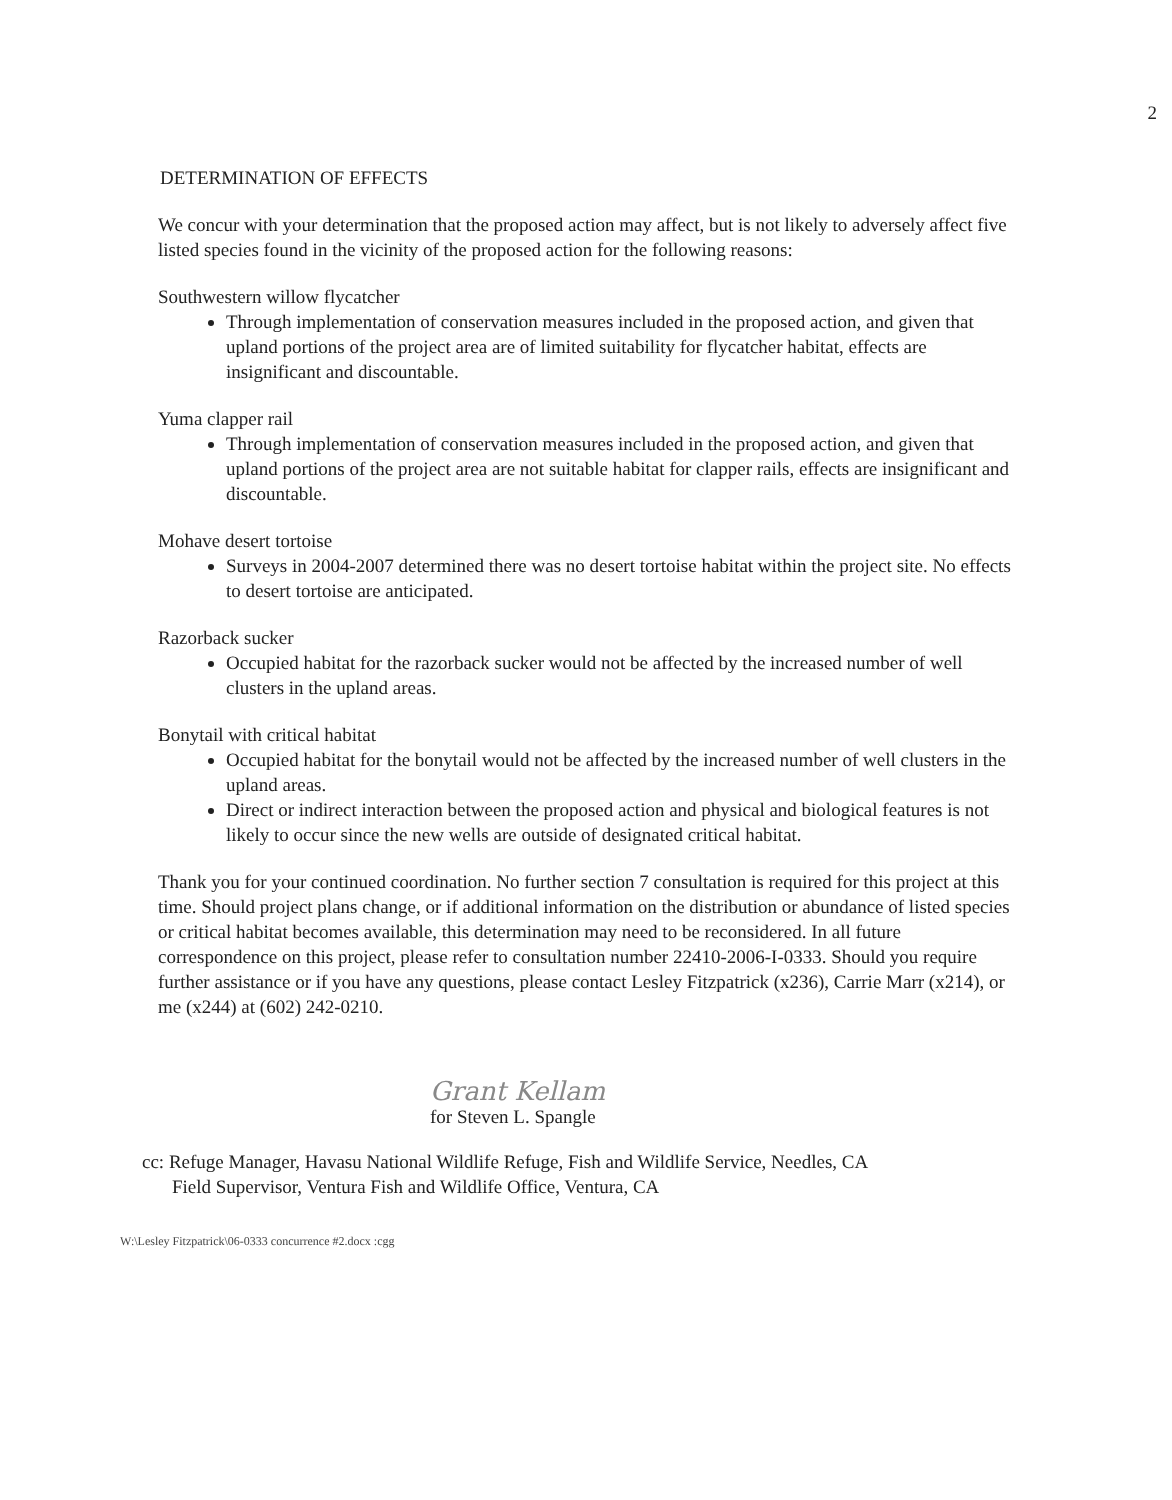2
DETERMINATION OF EFFECTS
We concur with your determination that the proposed action may affect, but is not likely to adversely affect five listed species found in the vicinity of the proposed action for the following reasons:
Southwestern willow flycatcher
Through implementation of conservation measures included in the proposed action, and given that upland portions of the project area are of limited suitability for flycatcher habitat, effects are insignificant and discountable.
Yuma clapper rail
Through implementation of conservation measures included in the proposed action, and given that upland portions of the project area are not suitable habitat for clapper rails, effects are insignificant and discountable.
Mohave desert tortoise
Surveys in 2004-2007 determined there was no desert tortoise habitat within the project site. No effects to desert tortoise are anticipated.
Razorback sucker
Occupied habitat for the razorback sucker would not be affected by the increased number of well clusters in the upland areas.
Bonytail with critical habitat
Occupied habitat for the bonytail would not be affected by the increased number of well clusters in the upland areas.
Direct or indirect interaction between the proposed action and physical and biological features is not likely to occur since the new wells are outside of designated critical habitat.
Thank you for your continued coordination. No further section 7 consultation is required for this project at this time. Should project plans change, or if additional information on the distribution or abundance of listed species or critical habitat becomes available, this determination may need to be reconsidered. In all future correspondence on this project, please refer to consultation number 22410-2006-I-0333. Should you require further assistance or if you have any questions, please contact Lesley Fitzpatrick (x236), Carrie Marr (x214), or me (x244) at (602) 242-0210.
Grant Kellam
for Steven L. Spangle
cc: Refuge Manager, Havasu National Wildlife Refuge, Fish and Wildlife Service, Needles, CA
Field Supervisor, Ventura Fish and Wildlife Office, Ventura, CA
W:\Lesley Fitzpatrick\06-0333 concurrence #2.docx :cgg